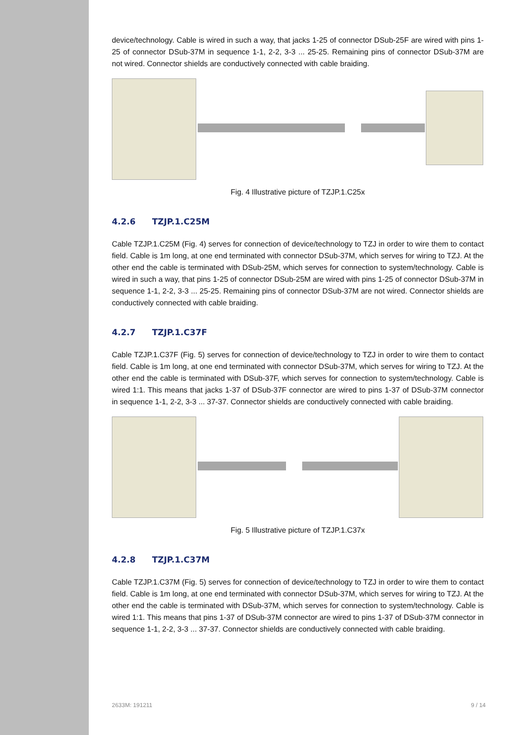device/technology. Cable is wired in such a way, that jacks 1-25 of connector DSub-25F are wired with pins 1-25 of connector DSub-37M in sequence 1-1, 2-2, 3-3 ... 25-25. Remaining pins of connector DSub-37M are not wired. Connector shields are conductively connected with cable braiding.
Fig. 4 Illustrative picture of TZJP.1.C25x
4.2.6 TZJP.1.C25M
Cable TZJP.1.C25M (Fig. 4) serves for connection of device/technology to TZJ in order to wire them to contact field. Cable is 1m long, at one end terminated with connector DSub-37M, which serves for wiring to TZJ. At the other end the cable is terminated with DSub-25M, which serves for connection to system/technology. Cable is wired in such a way, that pins 1-25 of connector DSub-25M are wired with pins 1-25 of connector DSub-37M in sequence 1-1, 2-2, 3-3 ... 25-25. Remaining pins of connector DSub-37M are not wired. Connector shields are conductively connected with cable braiding.
4.2.7 TZJP.1.C37F
Cable TZJP.1.C37F (Fig. 5) serves for connection of device/technology to TZJ in order to wire them to contact field. Cable is 1m long, at one end terminated with connector DSub-37M, which serves for wiring to TZJ. At the other end the cable is terminated with DSub-37F, which serves for connection to system/technology. Cable is wired 1:1. This means that jacks 1-37 of DSub-37F connector are wired to pins 1-37 of DSub-37M connector in sequence 1-1, 2-2, 3-3 ... 37-37. Connector shields are conductively connected with cable braiding.
Fig. 5 Illustrative picture of TZJP.1.C37x
4.2.8 TZJP.1.C37M
Cable TZJP.1.C37M (Fig. 5) serves for connection of device/technology to TZJ in order to wire them to contact field. Cable is 1m long, at one end terminated with connector DSub-37M, which serves for wiring to TZJ. At the other end the cable is terminated with DSub-37M, which serves for connection to system/technology. Cable is wired 1:1. This means that pins 1-37 of DSub-37M connector are wired to pins 1-37 of DSub-37M connector in sequence 1-1, 2-2, 3-3 ... 37-37. Connector shields are conductively connected with cable braiding.
2633M: 191211 9 / 14